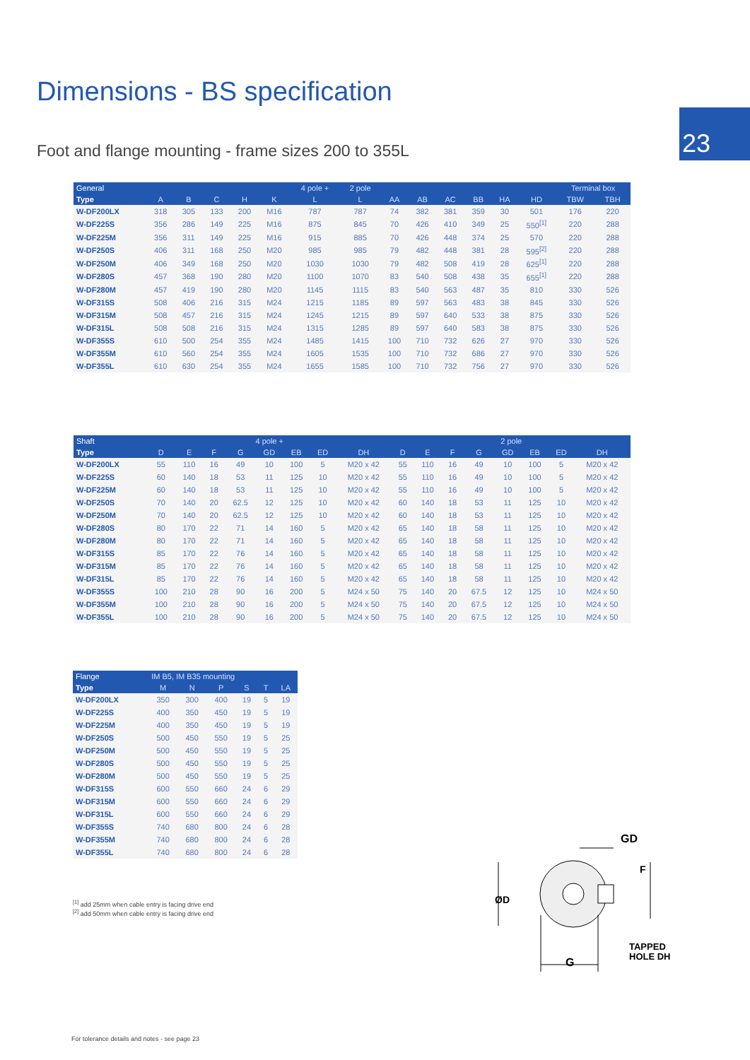Dimensions - BS specification
Foot and flange mounting - frame sizes 200 to 355L
23
| General | | | | | | 4 pole + | 2 pole | | | | | | | Terminal box | |
| --- | --- | --- | --- | --- | --- | --- | --- | --- | --- | --- | --- | --- | --- | --- | --- |
| Type | A | B | C | H | K | L | L | AA | AB | AC | BB | HA | HD | TBW | TBH |
| W-DF200LX | 318 | 305 | 133 | 200 | M16 | 787 | 787 | 74 | 382 | 381 | 359 | 30 | 501 | 176 | 220 |
| W-DF225S | 356 | 286 | 149 | 225 | M16 | 875 | 845 | 70 | 426 | 410 | 349 | 25 | 550<sup>[1]</sup> | 220 | 288 |
| W-DF225M | 356 | 311 | 149 | 225 | M16 | 915 | 885 | 70 | 426 | 448 | 374 | 25 | 570 | 220 | 288 |
| W-DF250S | 406 | 311 | 168 | 250 | M20 | 985 | 985 | 79 | 482 | 448 | 381 | 28 | 595<sup>[2]</sup> | 220 | 288 |
| W-DF250M | 406 | 349 | 168 | 250 | M20 | 1030 | 1030 | 79 | 482 | 508 | 419 | 28 | 625<sup>[1]</sup> | 220 | 288 |
| W-DF280S | 457 | 368 | 190 | 280 | M20 | 1100 | 1070 | 83 | 540 | 508 | 438 | 35 | 655<sup>[1]</sup> | 220 | 288 |
| W-DF280M | 457 | 419 | 190 | 280 | M20 | 1145 | 1115 | 83 | 540 | 563 | 487 | 35 | 810 | 330 | 526 |
| W-DF315S | 508 | 406 | 216 | 315 | M24 | 1215 | 1185 | 89 | 597 | 563 | 483 | 38 | 845 | 330 | 526 |
| W-DF315M | 508 | 457 | 216 | 315 | M24 | 1245 | 1215 | 89 | 597 | 640 | 533 | 38 | 875 | 330 | 526 |
| W-DF315L | 508 | 508 | 216 | 315 | M24 | 1315 | 1285 | 89 | 597 | 640 | 583 | 38 | 875 | 330 | 526 |
| W-DF355S | 610 | 500 | 254 | 355 | M24 | 1485 | 1415 | 100 | 710 | 732 | 626 | 27 | 970 | 330 | 526 |
| W-DF355M | 610 | 560 | 254 | 355 | M24 | 1605 | 1535 | 100 | 710 | 732 | 686 | 27 | 970 | 330 | 526 |
| W-DF355L | 610 | 630 | 254 | 355 | M24 | 1655 | 1585 | 100 | 710 | 732 | 756 | 27 | 970 | 330 | 526 |
| Shaft | 4 pole + | | | | | | | | 2 pole | | | | | | | |
| --- | --- | --- | --- | --- | --- | --- | --- | --- | --- | --- | --- | --- | --- | --- | --- | --- |
| Type | D | E | F | G | GD | EB | ED | DH | D | E | F | G | GD | EB | ED | DH |
| W-DF200LX | 55 | 110 | 16 | 49 | 10 | 100 | 5 | M20 x 42 | 55 | 110 | 16 | 49 | 10 | 100 | 5 | M20 x 42 |
| W-DF225S | 60 | 140 | 18 | 53 | 11 | 125 | 10 | M20 x 42 | 55 | 110 | 16 | 49 | 10 | 100 | 5 | M20 x 42 |
| W-DF225M | 60 | 140 | 18 | 53 | 11 | 125 | 10 | M20 x 42 | 55 | 110 | 16 | 49 | 10 | 100 | 5 | M20 x 42 |
| W-DF250S | 70 | 140 | 20 | 62.5 | 12 | 125 | 10 | M20 x 42 | 60 | 140 | 18 | 53 | 11 | 125 | 10 | M20 x 42 |
| W-DF250M | 70 | 140 | 20 | 62.5 | 12 | 125 | 10 | M20 x 42 | 60 | 140 | 18 | 53 | 11 | 125 | 10 | M20 x 42 |
| W-DF280S | 80 | 170 | 22 | 71 | 14 | 160 | 5 | M20 x 42 | 65 | 140 | 18 | 58 | 11 | 125 | 10 | M20 x 42 |
| W-DF280M | 80 | 170 | 22 | 71 | 14 | 160 | 5 | M20 x 42 | 65 | 140 | 18 | 58 | 11 | 125 | 10 | M20 x 42 |
| W-DF315S | 85 | 170 | 22 | 76 | 14 | 160 | 5 | M20 x 42 | 65 | 140 | 18 | 58 | 11 | 125 | 10 | M20 x 42 |
| W-DF315M | 85 | 170 | 22 | 76 | 14 | 160 | 5 | M20 x 42 | 65 | 140 | 18 | 58 | 11 | 125 | 10 | M20 x 42 |
| W-DF315L | 85 | 170 | 22 | 76 | 14 | 160 | 5 | M20 x 42 | 65 | 140 | 18 | 58 | 11 | 125 | 10 | M20 x 42 |
| W-DF355S | 100 | 210 | 28 | 90 | 16 | 200 | 5 | M24 x 50 | 75 | 140 | 20 | 67.5 | 12 | 125 | 10 | M24 x 50 |
| W-DF355M | 100 | 210 | 28 | 90 | 16 | 200 | 5 | M24 x 50 | 75 | 140 | 20 | 67.5 | 12 | 125 | 10 | M24 x 50 |
| W-DF355L | 100 | 210 | 28 | 90 | 16 | 200 | 5 | M24 x 50 | 75 | 140 | 20 | 67.5 | 12 | 125 | 10 | M24 x 50 |
| Flange | IM B5, IM B35 mounting | | | | | |
| --- | --- | --- | --- | --- | --- | --- |
| Type | M | N | P | S | T | LA |
| W-DF200LX | 350 | 300 | 400 | 19 | 5 | 19 |
| W-DF225S | 400 | 350 | 450 | 19 | 5 | 19 |
| W-DF225M | 400 | 350 | 450 | 19 | 5 | 19 |
| W-DF250S | 500 | 450 | 550 | 19 | 5 | 25 |
| W-DF250M | 500 | 450 | 550 | 19 | 5 | 25 |
| W-DF280S | 500 | 450 | 550 | 19 | 5 | 25 |
| W-DF280M | 500 | 450 | 550 | 19 | 5 | 25 |
| W-DF315S | 600 | 550 | 660 | 24 | 6 | 29 |
| W-DF315M | 600 | 550 | 660 | 24 | 6 | 29 |
| W-DF315L | 600 | 550 | 660 | 24 | 6 | 29 |
| W-DF355S | 740 | 680 | 800 | 24 | 6 | 28 |
| W-DF355M | 740 | 680 | 800 | 24 | 6 | 28 |
| W-DF355L | 740 | 680 | 800 | 24 | 6 | 28 |
<sup>[1]</sup> add 25mm when cable entry is facing drive end
<sup>[2]</sup> add 50mm when cable entry is facing drive end
GD
G
ØD
F
TAPPED
HOLE DH
For tolerance details and notes - see page 23